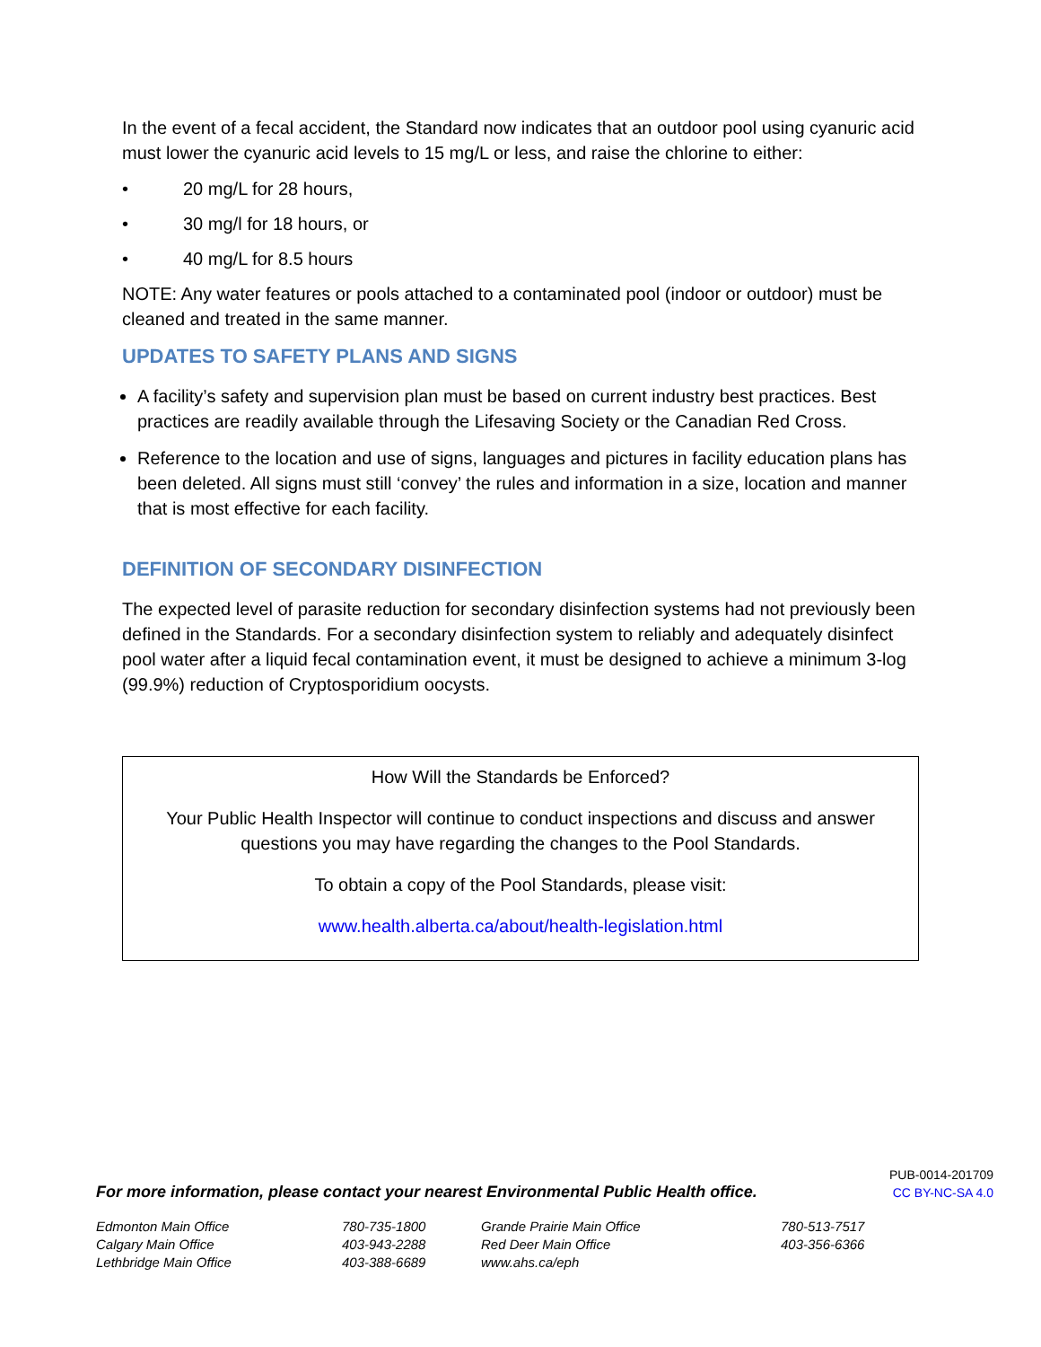In the event of a fecal accident, the Standard now indicates that an outdoor pool using cyanuric acid must lower the cyanuric acid levels to 15 mg/L or less, and raise the chlorine to either:
• 20 mg/L for 28 hours,
• 30 mg/l for 18 hours, or
• 40 mg/L for 8.5 hours
NOTE: Any water features or pools attached to a contaminated pool (indoor or outdoor) must be cleaned and treated in the same manner.
UPDATES TO SAFETY PLANS AND SIGNS
A facility’s safety and supervision plan must be based on current industry best practices. Best practices are readily available through the Lifesaving Society or the Canadian Red Cross.
Reference to the location and use of signs, languages and pictures in facility education plans has been deleted. All signs must still ‘convey’ the rules and information in a size, location and manner that is most effective for each facility.
DEFINITION OF SECONDARY DISINFECTION
The expected level of parasite reduction for secondary disinfection systems had not previously been defined in the Standards. For a secondary disinfection system to reliably and adequately disinfect pool water after a liquid fecal contamination event, it must be designed to achieve a minimum 3-log (99.9%) reduction of Cryptosporidium oocysts.
How Will the Standards be Enforced?
Your Public Health Inspector will continue to conduct inspections and discuss and answer questions you may have regarding the changes to the Pool Standards.
To obtain a copy of the Pool Standards, please visit:
www.health.alberta.ca/about/health-legislation.html
For more information, please contact your nearest Environmental Public Health office.
PUB-0014-201709
CC BY-NC-SA 4.0
| Edmonton Main Office | 780-735-1800 | Grande Prairie Main Office | 780-513-7517 |
| Calgary Main Office | 403-943-2288 | Red Deer Main Office | 403-356-6366 |
| Lethbridge Main Office | 403-388-6689 | www.ahs.ca/eph | |